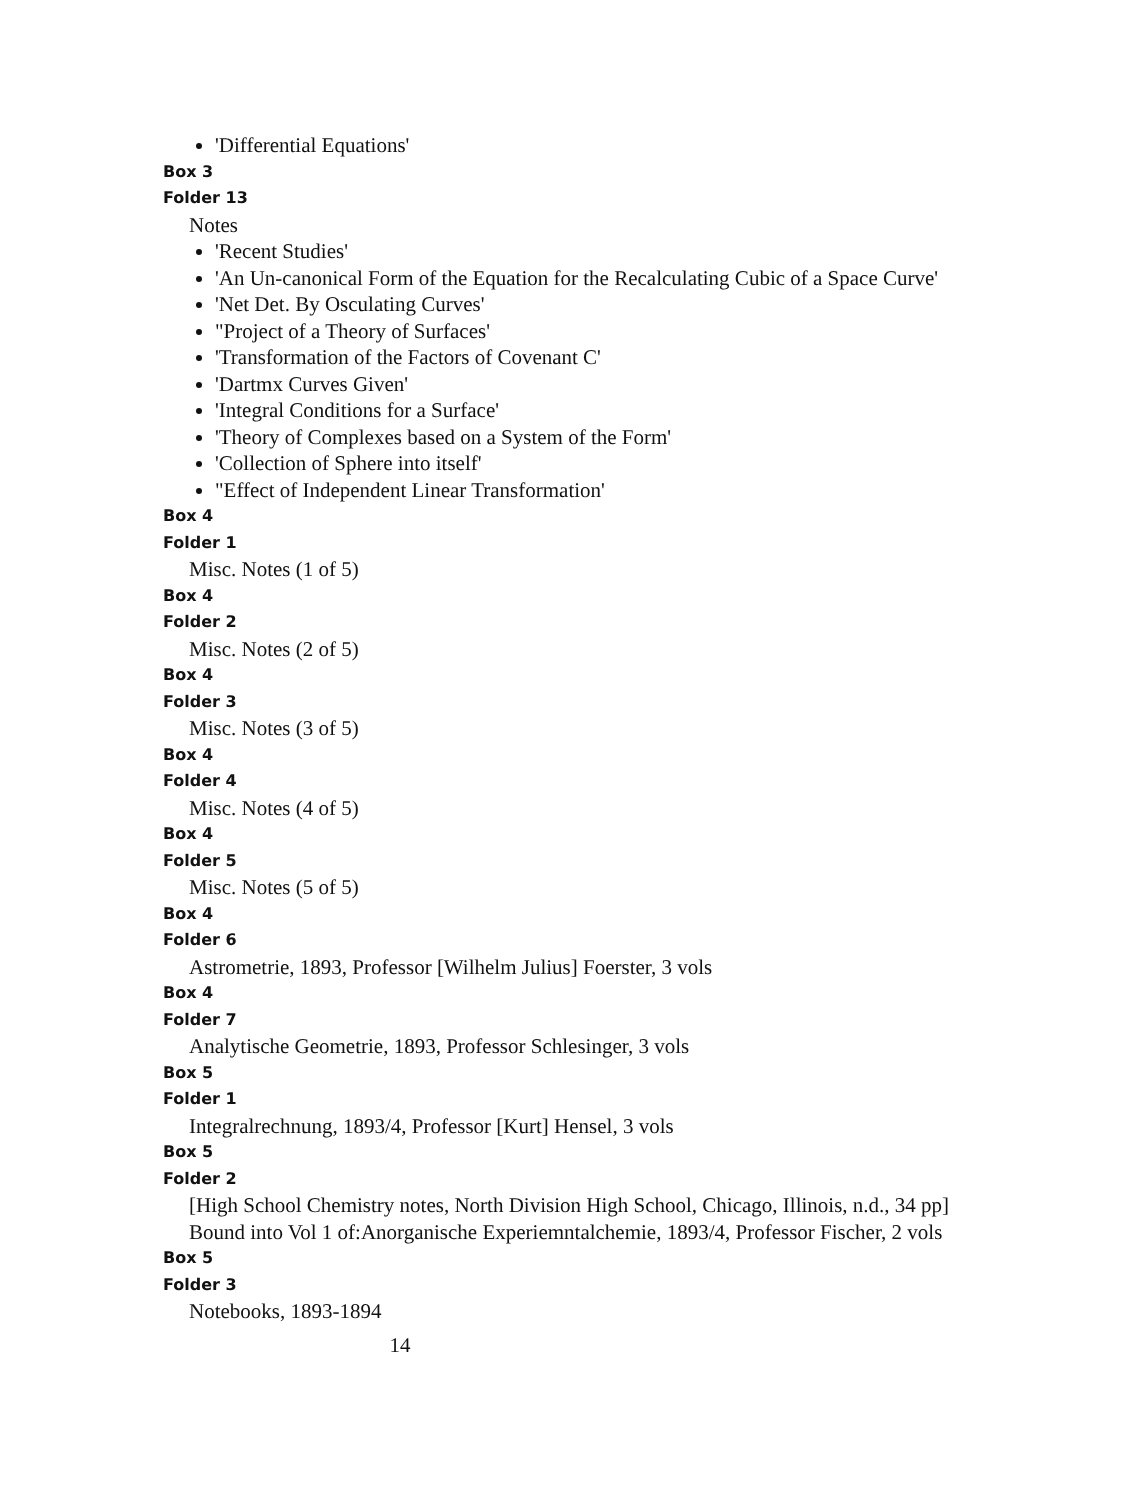'Differential Equations'
Box 3
Folder 13
Notes
'Recent Studies'
'An Un-canonical Form of the Equation for the Recalculating Cubic of a Space Curve'
'Net Det. By Osculating Curves'
"Project of a Theory of Surfaces'
'Transformation of the Factors of Covenant C'
'Dartmx Curves Given'
'Integral Conditions for a Surface'
'Theory of Complexes based on a System of the Form'
'Collection of Sphere into itself'
"Effect of Independent Linear Transformation'
Box 4
Folder 1
Misc. Notes (1 of 5)
Box 4
Folder 2
Misc. Notes (2 of 5)
Box 4
Folder 3
Misc. Notes (3 of 5)
Box 4
Folder 4
Misc. Notes (4 of 5)
Box 4
Folder 5
Misc. Notes (5 of 5)
Box 4
Folder 6
Astrometrie, 1893, Professor [Wilhelm Julius] Foerster, 3 vols
Box 4
Folder 7
Analytische Geometrie, 1893, Professor Schlesinger, 3 vols
Box 5
Folder 1
Integralrechnung, 1893/4, Professor [Kurt] Hensel, 3 vols
Box 5
Folder 2
[High School Chemistry notes, North Division High School, Chicago, Illinois, n.d., 34 pp] Bound into Vol 1 of:Anorganische Experiemntalchemie, 1893/4, Professor Fischer, 2 vols
Box 5
Folder 3
Notebooks, 1893-1894
14